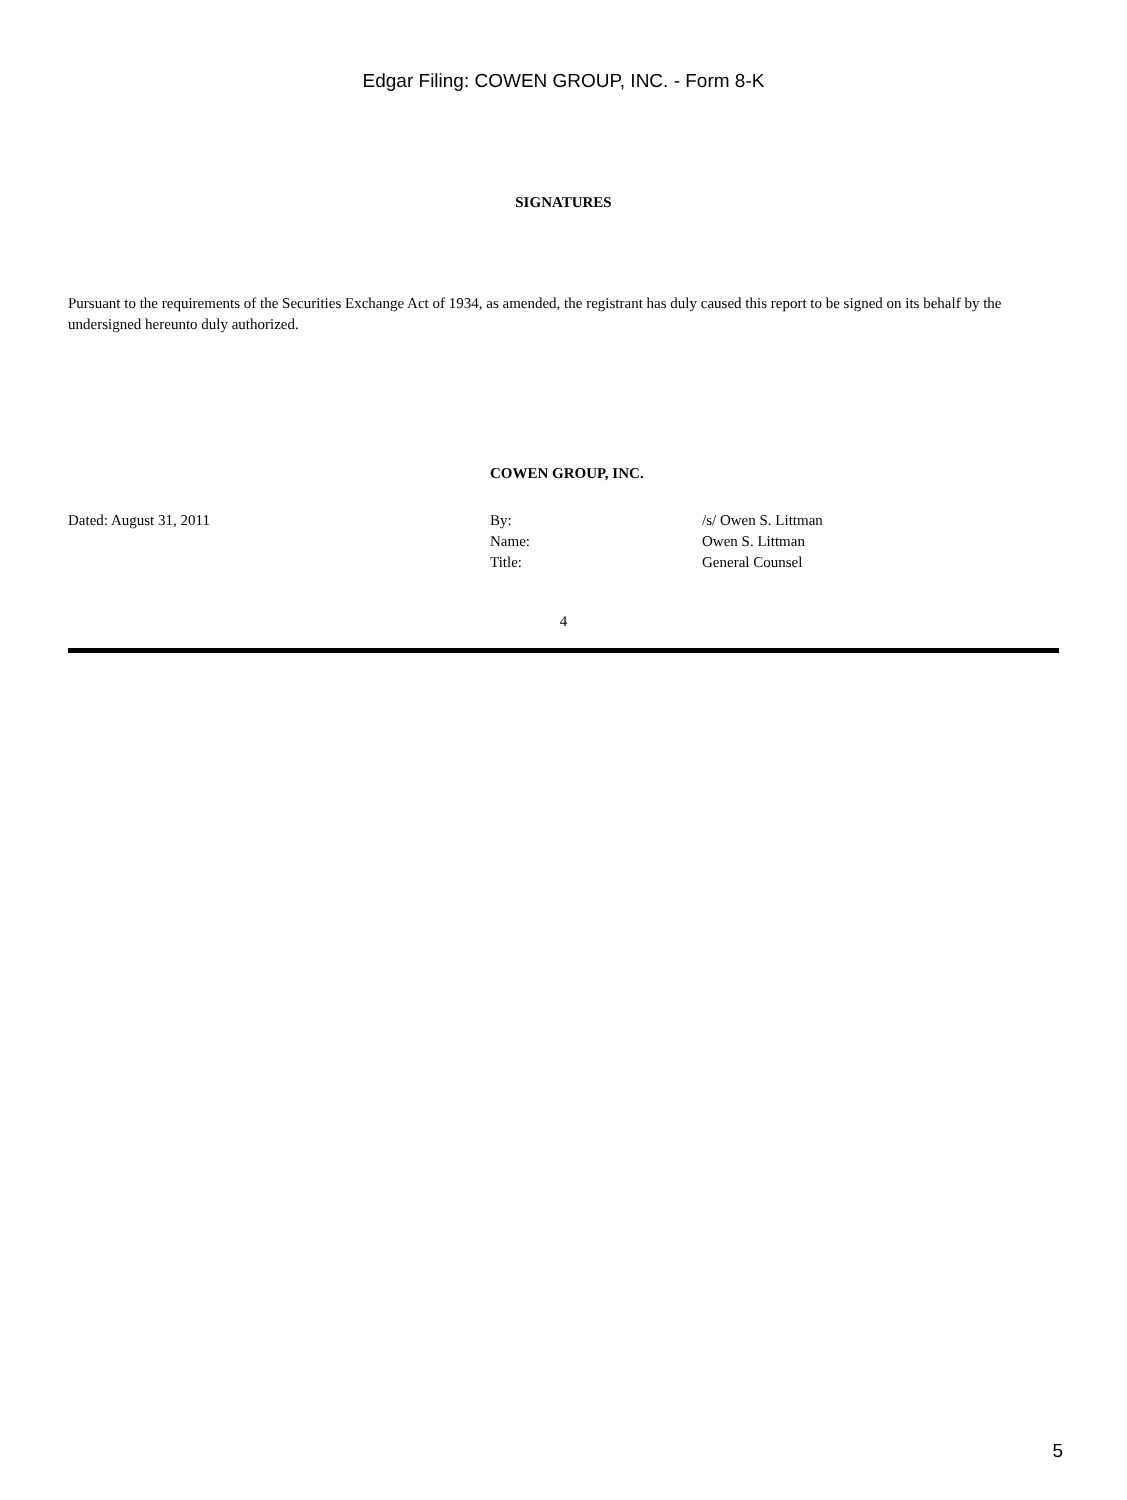Edgar Filing: COWEN GROUP, INC. - Form 8-K
SIGNATURES
Pursuant to the requirements of the Securities Exchange Act of 1934, as amended, the registrant has duly caused this report to be signed on its behalf by the undersigned hereunto duly authorized.
COWEN GROUP, INC.
Dated: August 31, 2011 By:
Name:
Title:
/s/ Owen S. Littman
Owen S. Littman
General Counsel
4
5